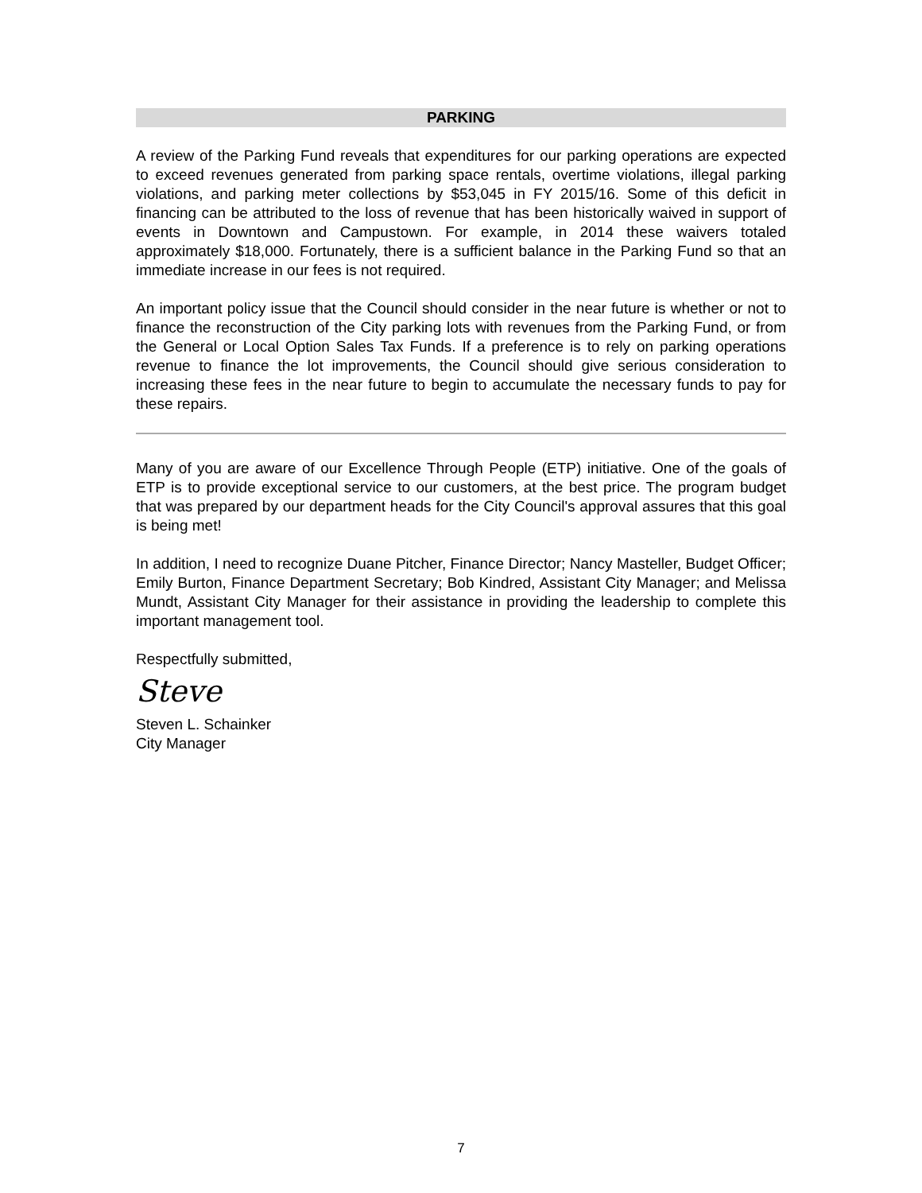PARKING
A review of the Parking Fund reveals that expenditures for our parking operations are expected to exceed revenues generated from parking space rentals, overtime violations, illegal parking violations, and parking meter collections by $53,045 in FY 2015/16. Some of this deficit in financing can be attributed to the loss of revenue that has been historically waived in support of events in Downtown and Campustown. For example, in 2014 these waivers totaled approximately $18,000. Fortunately, there is a sufficient balance in the Parking Fund so that an immediate increase in our fees is not required.
An important policy issue that the Council should consider in the near future is whether or not to finance the reconstruction of the City parking lots with revenues from the Parking Fund, or from the General or Local Option Sales Tax Funds. If a preference is to rely on parking operations revenue to finance the lot improvements, the Council should give serious consideration to increasing these fees in the near future to begin to accumulate the necessary funds to pay for these repairs.
Many of you are aware of our Excellence Through People (ETP) initiative. One of the goals of ETP is to provide exceptional service to our customers, at the best price. The program budget that was prepared by our department heads for the City Council's approval assures that this goal is being met!
In addition, I need to recognize Duane Pitcher, Finance Director; Nancy Masteller, Budget Officer; Emily Burton, Finance Department Secretary; Bob Kindred, Assistant City Manager; and Melissa Mundt, Assistant City Manager for their assistance in providing the leadership to complete this important management tool.
Respectfully submitted,
Steve
Steven L. Schainker
City Manager
7